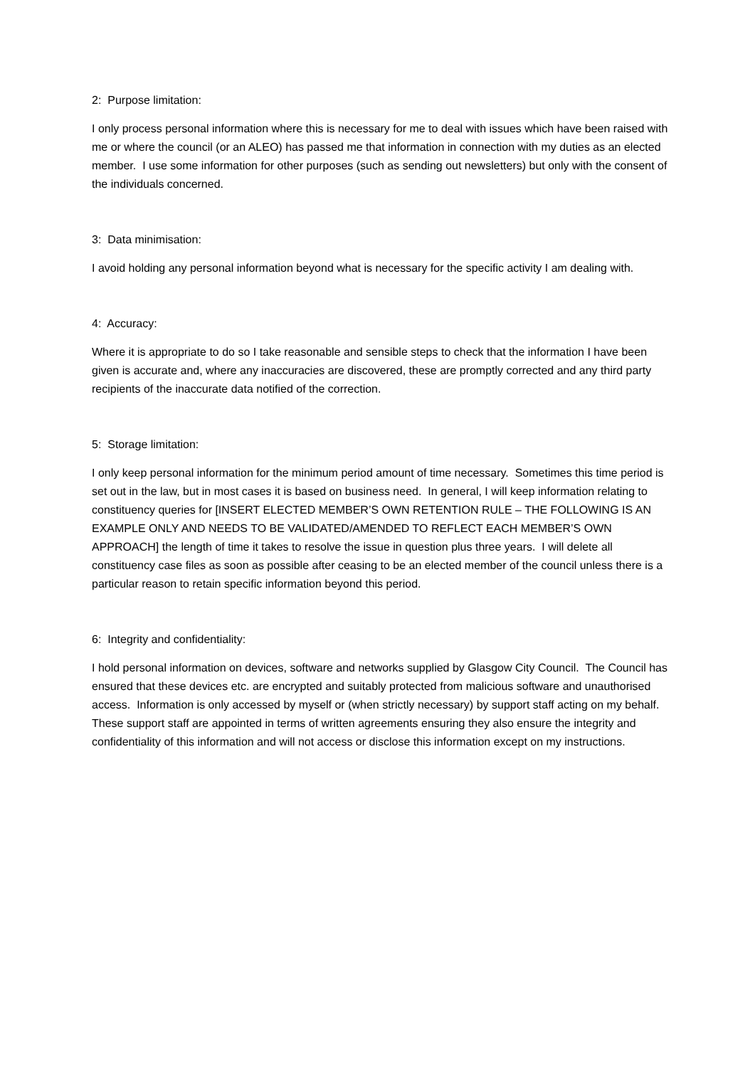2: Purpose limitation:
I only process personal information where this is necessary for me to deal with issues which have been raised with me or where the council (or an ALEO) has passed me that information in connection with my duties as an elected member. I use some information for other purposes (such as sending out newsletters) but only with the consent of the individuals concerned.
3: Data minimisation:
I avoid holding any personal information beyond what is necessary for the specific activity I am dealing with.
4: Accuracy:
Where it is appropriate to do so I take reasonable and sensible steps to check that the information I have been given is accurate and, where any inaccuracies are discovered, these are promptly corrected and any third party recipients of the inaccurate data notified of the correction.
5: Storage limitation:
I only keep personal information for the minimum period amount of time necessary. Sometimes this time period is set out in the law, but in most cases it is based on business need. In general, I will keep information relating to constituency queries for [INSERT ELECTED MEMBER’S OWN RETENTION RULE – THE FOLLOWING IS AN EXAMPLE ONLY AND NEEDS TO BE VALIDATED/AMENDED TO REFLECT EACH MEMBER’S OWN APPROACH] the length of time it takes to resolve the issue in question plus three years. I will delete all constituency case files as soon as possible after ceasing to be an elected member of the council unless there is a particular reason to retain specific information beyond this period.
6: Integrity and confidentiality:
I hold personal information on devices, software and networks supplied by Glasgow City Council. The Council has ensured that these devices etc. are encrypted and suitably protected from malicious software and unauthorised access. Information is only accessed by myself or (when strictly necessary) by support staff acting on my behalf. These support staff are appointed in terms of written agreements ensuring they also ensure the integrity and confidentiality of this information and will not access or disclose this information except on my instructions.